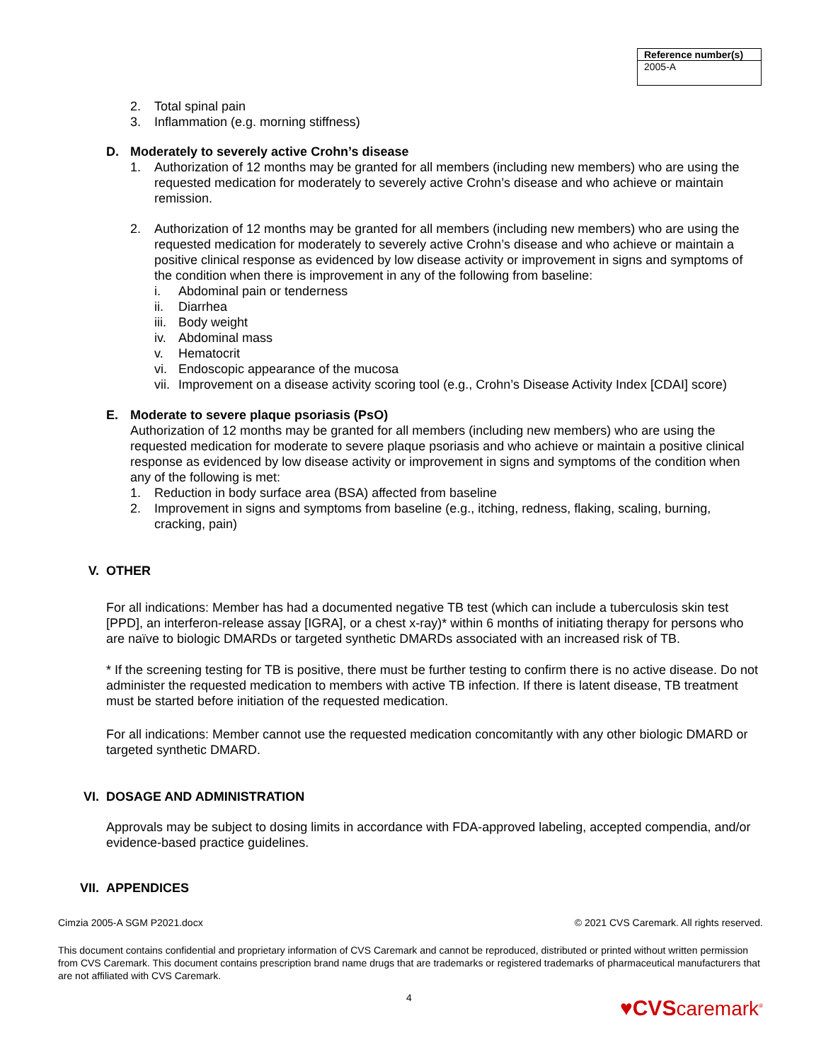| Reference number(s) |
| --- |
| 2005-A |
2. Total spinal pain
3. Inflammation (e.g. morning stiffness)
D. Moderately to severely active Crohn’s disease
1. Authorization of 12 months may be granted for all members (including new members) who are using the requested medication for moderately to severely active Crohn’s disease and who achieve or maintain remission.
2. Authorization of 12 months may be granted for all members (including new members) who are using the requested medication for moderately to severely active Crohn’s disease and who achieve or maintain a positive clinical response as evidenced by low disease activity or improvement in signs and symptoms of the condition when there is improvement in any of the following from baseline:
i. Abdominal pain or tenderness
ii. Diarrhea
iii. Body weight
iv. Abdominal mass
v. Hematocrit
vi. Endoscopic appearance of the mucosa
vii. Improvement on a disease activity scoring tool (e.g., Crohn’s Disease Activity Index [CDAI] score)
E. Moderate to severe plaque psoriasis (PsO)
Authorization of 12 months may be granted for all members (including new members) who are using the requested medication for moderate to severe plaque psoriasis and who achieve or maintain a positive clinical response as evidenced by low disease activity or improvement in signs and symptoms of the condition when any of the following is met:
1. Reduction in body surface area (BSA) affected from baseline
2. Improvement in signs and symptoms from baseline (e.g., itching, redness, flaking, scaling, burning, cracking, pain)
V. OTHER
For all indications: Member has had a documented negative TB test (which can include a tuberculosis skin test [PPD], an interferon-release assay [IGRA], or a chest x-ray)* within 6 months of initiating therapy for persons who are naïve to biologic DMARDs or targeted synthetic DMARDs associated with an increased risk of TB.
* If the screening testing for TB is positive, there must be further testing to confirm there is no active disease. Do not administer the requested medication to members with active TB infection. If there is latent disease, TB treatment must be started before initiation of the requested medication.
For all indications: Member cannot use the requested medication concomitantly with any other biologic DMARD or targeted synthetic DMARD.
VI. DOSAGE AND ADMINISTRATION
Approvals may be subject to dosing limits in accordance with FDA-approved labeling, accepted compendia, and/or evidence-based practice guidelines.
VII. APPENDICES
Cimzia 2005-A SGM P2021.docx © 2021 CVS Caremark. All rights reserved.
This document contains confidential and proprietary information of CVS Caremark and cannot be reproduced, distributed or printed without written permission from CVS Caremark. This document contains prescription brand name drugs that are trademarks or registered trademarks of pharmaceutical manufacturers that are not affiliated with CVS Caremark.
4 ♥CVS caremark<sup>®</sup>